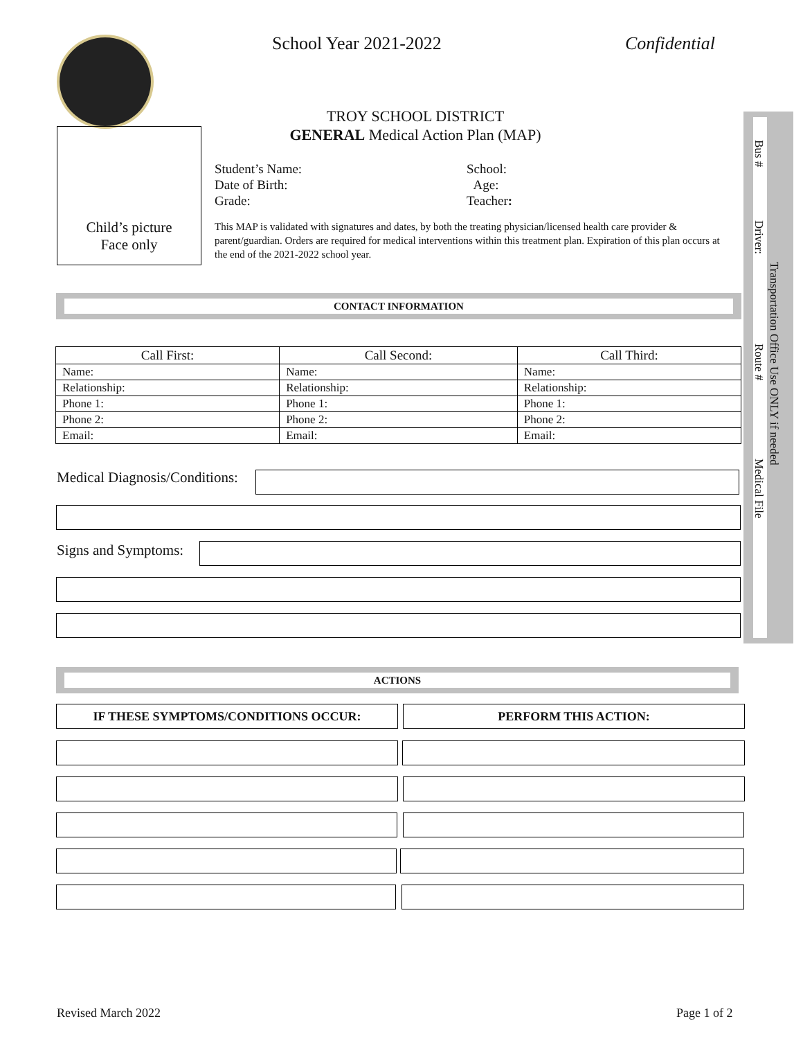School Year 2021-2022 Confidential
TROY SCHOOL DISTRICT
GENERAL Medical Action Plan (MAP)
Child’s picture
Face only
Student’s Name: School: Date of Birth: Age: Grade: Teacher:
This MAP is validated with signatures and dates, by both the treating physician/licensed health care provider & parent/guardian. Orders are required for medical interventions within this treatment plan. Expiration of this plan occurs at the end of the 2021-2022 school year.
CONTACT INFORMATION
| Call First: | Call Second: | Call Third: |
| --- | --- | --- |
| Name: | Name: | Name: |
| Relationship: | Relationship: | Relationship: |
| Phone 1: | Phone 1: | Phone 1: |
| Phone 2: | Phone 2: | Phone 2: |
| Email: | Email: | Email: |
Medical Diagnosis/Conditions:
Signs and Symptoms:
Bus #
Driver:
Transportation Office Use ONLY if needed
Route #
Medical File
ACTIONS
IF THESE SYMPTOMS/CONDITIONS OCCUR: PERFORM THIS ACTION:
Revised March 2022 Page 1 of 2